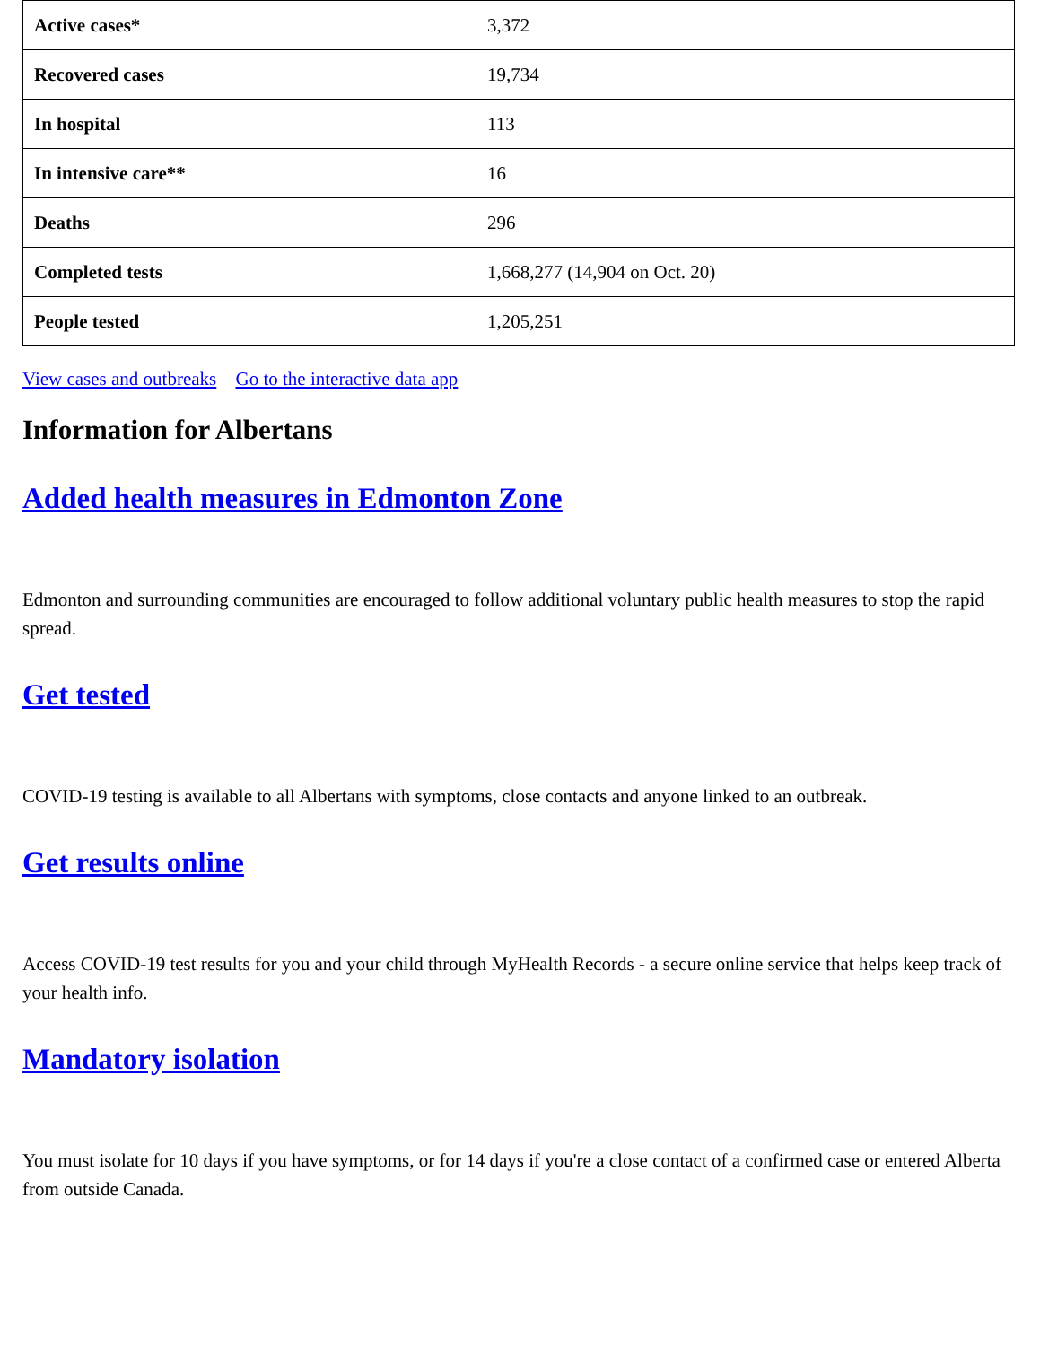| Active cases* | 3,372 |
| Recovered cases | 19,734 |
| In hospital | 113 |
| In intensive care** | 16 |
| Deaths | 296 |
| Completed tests | 1,668,277 (14,904 on Oct. 20) |
| People tested | 1,205,251 |
View cases and outbreaks Go to the interactive data app
Information for Albertans
Added health measures in Edmonton Zone
Edmonton and surrounding communities are encouraged to follow additional voluntary public health measures to stop the rapid spread.
Get tested
COVID-19 testing is available to all Albertans with symptoms, close contacts and anyone linked to an outbreak.
Get results online
Access COVID-19 test results for you and your child through MyHealth Records - a secure online service that helps keep track of your health info.
Mandatory isolation
You must isolate for 10 days if you have symptoms, or for 14 days if you're a close contact of a confirmed case or entered Alberta from outside Canada.